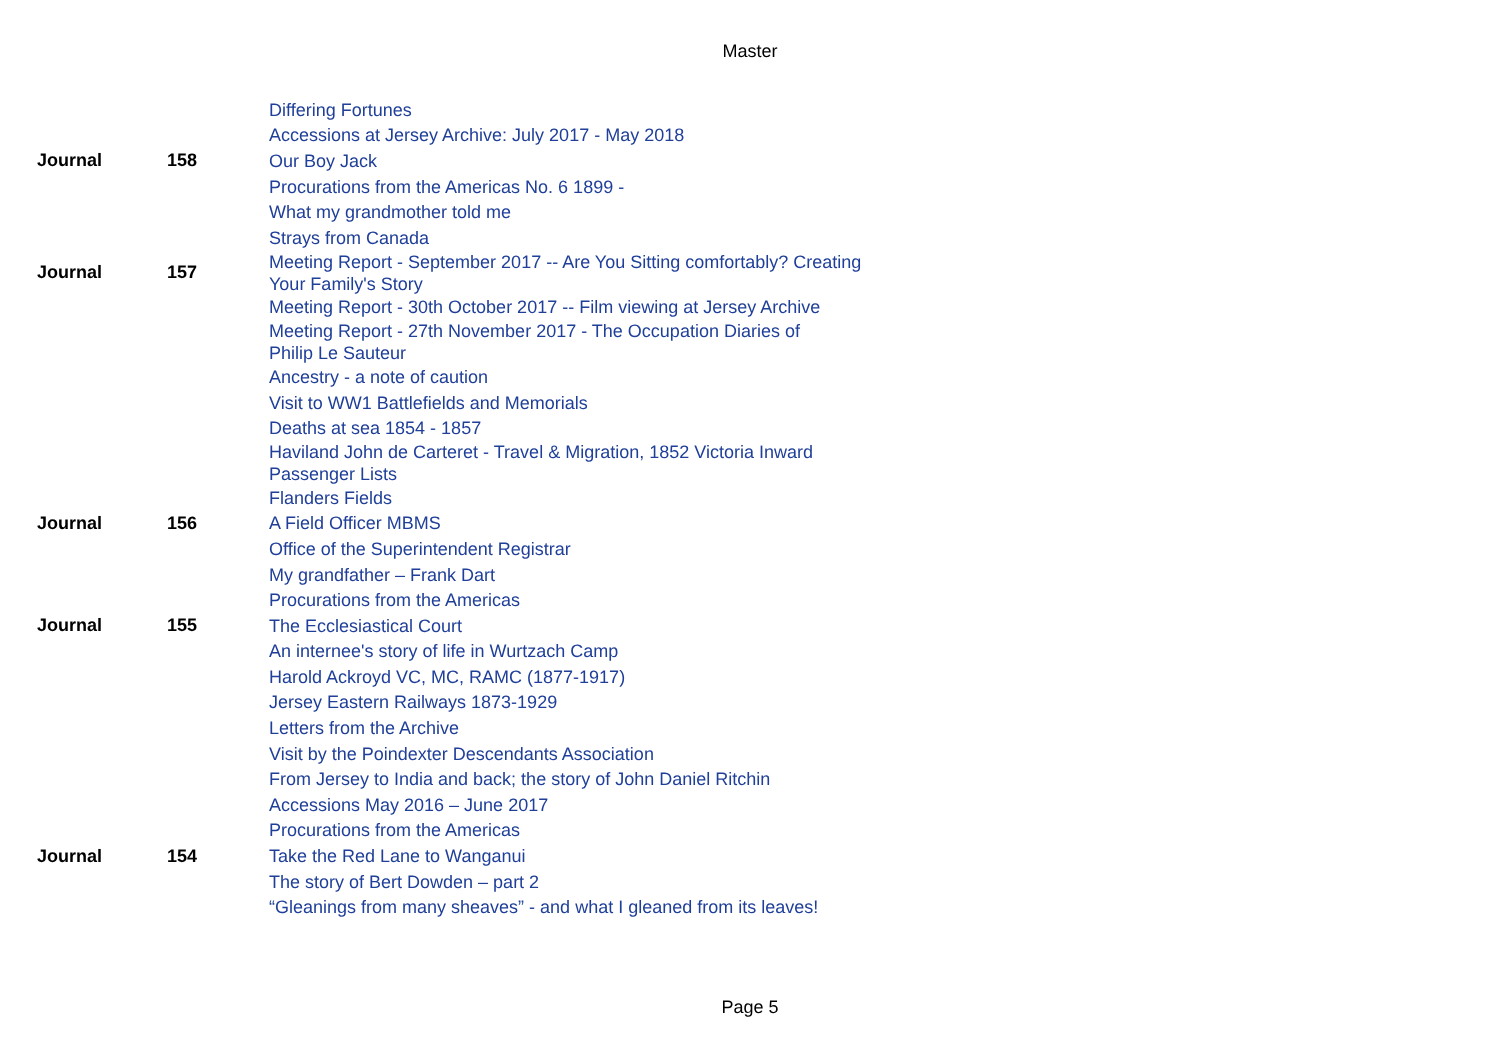Master
| | | Differing Fortunes |
| | | Accessions at Jersey Archive: July 2017 - May 2018 |
| Journal | 158 | Our Boy Jack |
| | | Procurations from the Americas No. 6 1899 - |
| | | What my grandmother told me |
| | | Strays from Canada |
| Journal | 157 | Meeting Report - September 2017 -- Are You Sitting comfortably? Creating Your Family's Story |
| | | Meeting Report - 30th October 2017 -- Film viewing at Jersey Archive |
| | | Meeting Report - 27th November 2017 - The Occupation Diaries of Philip Le Sauteur |
| | | Ancestry - a note of caution |
| | | Visit to WW1 Battlefields and Memorials |
| | | Deaths at sea 1854 - 1857 |
| | | Haviland John de Carteret - Travel & Migration, 1852 Victoria Inward Passenger Lists |
| | | Flanders Fields |
| Journal | 156 | A Field Officer MBMS |
| | | Office of the Superintendent Registrar |
| | | My grandfather – Frank Dart |
| | | Procurations from the Americas |
| Journal | 155 | The Ecclesiastical Court |
| | | An internee's story of life in Wurtzach Camp |
| | | Harold Ackroyd VC, MC, RAMC (1877-1917) |
| | | Jersey Eastern Railways 1873-1929 |
| | | Letters from the Archive |
| | | Visit by the Poindexter Descendants Association |
| | | From Jersey to India and back; the story of John Daniel Ritchin |
| | | Accessions May 2016 – June 2017 |
| | | Procurations from the Americas |
| Journal | 154 | Take the Red Lane to Wanganui |
| | | The story of Bert Dowden – part 2 |
| | | “Gleanings from many sheaves” - and what I gleaned from its leaves! |
Page 5